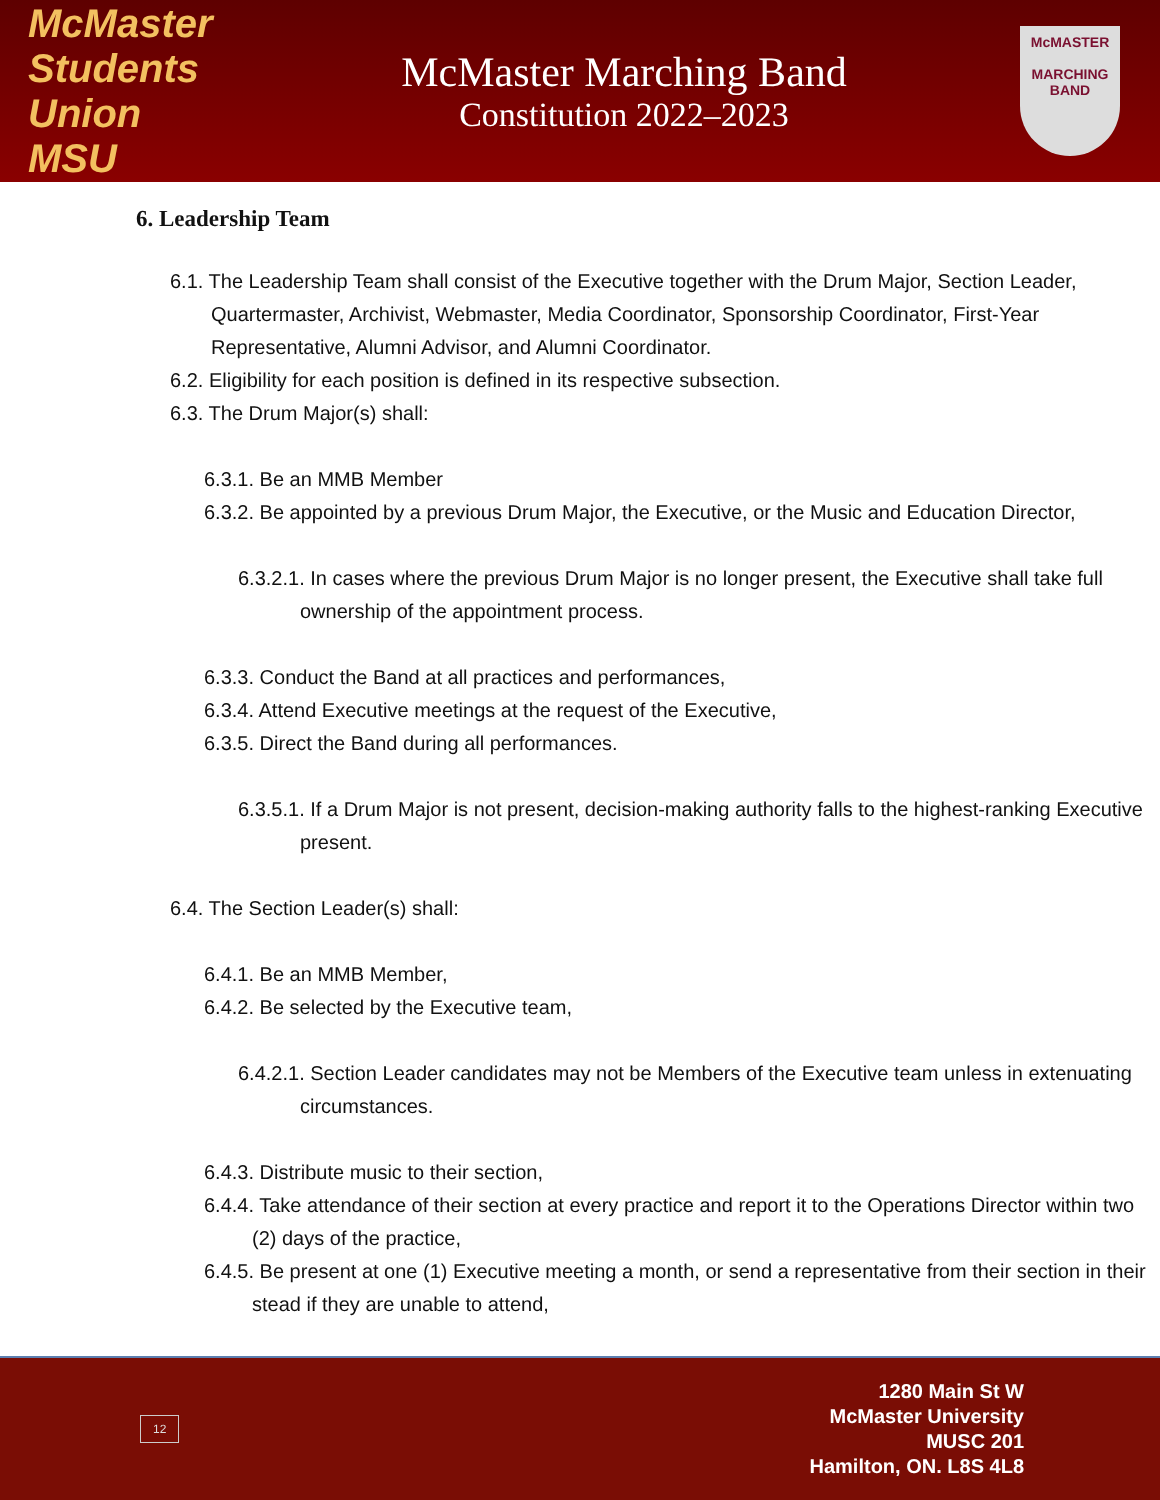McMaster Students Union MSU
McMaster Marching Band
Constitution 2022–2023
McMASTER
MARCHING BAND
6. Leadership Team
6.1. The Leadership Team shall consist of the Executive together with the Drum Major, Section Leader, Quartermaster, Archivist, Webmaster, Media Coordinator, Sponsorship Coordinator, First-Year Representative, Alumni Advisor, and Alumni Coordinator.
6.2. Eligibility for each position is defined in its respective subsection.
6.3. The Drum Major(s) shall:
6.3.1. Be an MMB Member
6.3.2. Be appointed by a previous Drum Major, the Executive, or the Music and Education Director,
6.3.2.1. In cases where the previous Drum Major is no longer present, the Executive shall take full ownership of the appointment process.
6.3.3. Conduct the Band at all practices and performances,
6.3.4. Attend Executive meetings at the request of the Executive,
6.3.5. Direct the Band during all performances.
6.3.5.1. If a Drum Major is not present, decision-making authority falls to the highest-ranking Executive present.
6.4. The Section Leader(s) shall:
6.4.1. Be an MMB Member,
6.4.2. Be selected by the Executive team,
6.4.2.1. Section Leader candidates may not be Members of the Executive team unless in extenuating circumstances.
6.4.3. Distribute music to their section,
6.4.4. Take attendance of their section at every practice and report it to the Operations Director within two (2) days of the practice,
6.4.5. Be present at one (1) Executive meeting a month, or send a representative from their section in their stead if they are unable to attend,
12
1280 Main St W
McMaster University
MUSC 201
Hamilton, ON. L8S 4L8